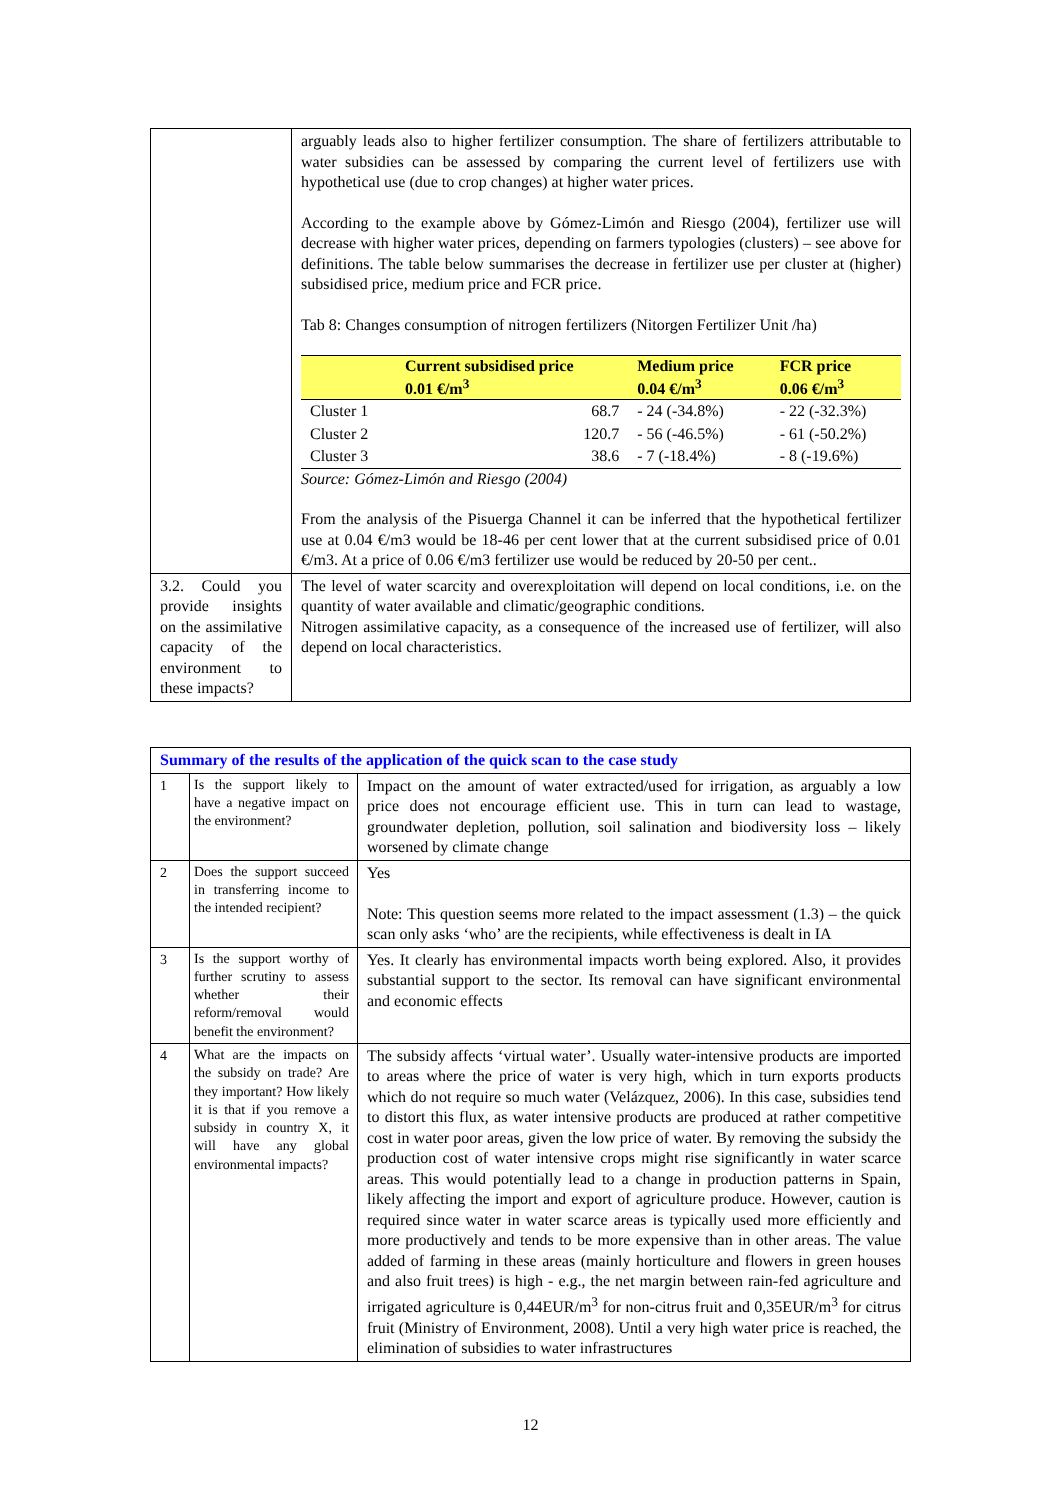| | arguably leads also to higher fertilizer consumption. The share of fertilizers attributable to water subsidies can be assessed by comparing the current level of fertilizers use with hypothetical use (due to crop changes) at higher water prices. According to the example above by Gómez-Limón and Riesgo (2004), fertilizer use will decrease with higher water prices, depending on farmers typologies (clusters) – see above for definitions. The table below summarises the decrease in fertilizer use per cluster at (higher) subsidised price, medium price and FCR price. Tab 8: Changes consumption of nitrogen fertilizers (Nitorgen Fertilizer Unit /ha) / / Current subsidised price 0.01 €/m<sup>3</sup> / Medium price 0.04 €/m<sup>3</sup> / FCR price 0.06 €/m<sup>3</sup> / / --- / --- / --- / --- / / Cluster 1 / 68.7 / - 24 (-34.8%) / - 22 (-32.3%) / / Cluster 2 / 120.7 / - 56 (-46.5%) / - 61 (-50.2%) / / Cluster 3 / 38.6 / - 7 (-18.4%) / - 8 (-19.6%) / Source: Gómez-Limón and Riesgo (2004) From the analysis of the Pisuerga Channel it can be inferred that the hypothetical fertilizer use at 0.04 €/m3 would be 18-46 per cent lower that at the current subsidised price of 0.01 €/m3. At a price of 0.06 €/m3 fertilizer use would be reduced by 20-50 per cent.. |
| 3.2. Could you provide insights on the assimilative capacity of the environment to these impacts? | The level of water scarcity and overexploitation will depend on local conditions, i.e. on the quantity of water available and climatic/geographic conditions. Nitrogen assimilative capacity, as a consequence of the increased use of fertilizer, will also depend on local characteristics. |
| Summary of the results of the application of the quick scan to the case study | | |
| 1 | Is the support likely to have a negative impact on the environment? | Impact on the amount of water extracted/used for irrigation, as arguably a low price does not encourage efficient use. This in turn can lead to wastage, groundwater depletion, pollution, soil salination and biodiversity loss – likely worsened by climate change |
| 2 | Does the support succeed in transferring income to the intended recipient? | Yes Note: This question seems more related to the impact assessment (1.3) – the quick scan only asks ‘who’ are the recipients, while effectiveness is dealt in IA |
| 3 | Is the support worthy of further scrutiny to assess whether their reform/removal would benefit the environment? | Yes. It clearly has environmental impacts worth being explored. Also, it provides substantial support to the sector. Its removal can have significant environmental and economic effects |
| 4 | What are the impacts on the subsidy on trade? Are they important? How likely it is that if you remove a subsidy in country X, it will have any global environmental impacts? | The subsidy affects ‘virtual water’. Usually water-intensive products are imported to areas where the price of water is very high, which in turn exports products which do not require so much water (Velázquez, 2006). In this case, subsidies tend to distort this flux, as water intensive products are produced at rather competitive cost in water poor areas, given the low price of water. By removing the subsidy the production cost of water intensive crops might rise significantly in water scarce areas. This would potentially lead to a change in production patterns in Spain, likely affecting the import and export of agriculture produce. However, caution is required since water in water scarce areas is typically used more efficiently and more productively and tends to be more expensive than in other areas. The value added of farming in these areas (mainly horticulture and flowers in green houses and also fruit trees) is high - e.g., the net margin between rain-fed agriculture and irrigated agriculture is 0,44EUR/m<sup>3</sup> for non-citrus fruit and 0,35EUR/m<sup>3</sup> for citrus fruit (Ministry of Environment, 2008). Until a very high water price is reached, the elimination of subsidies to water infrastructures |
12